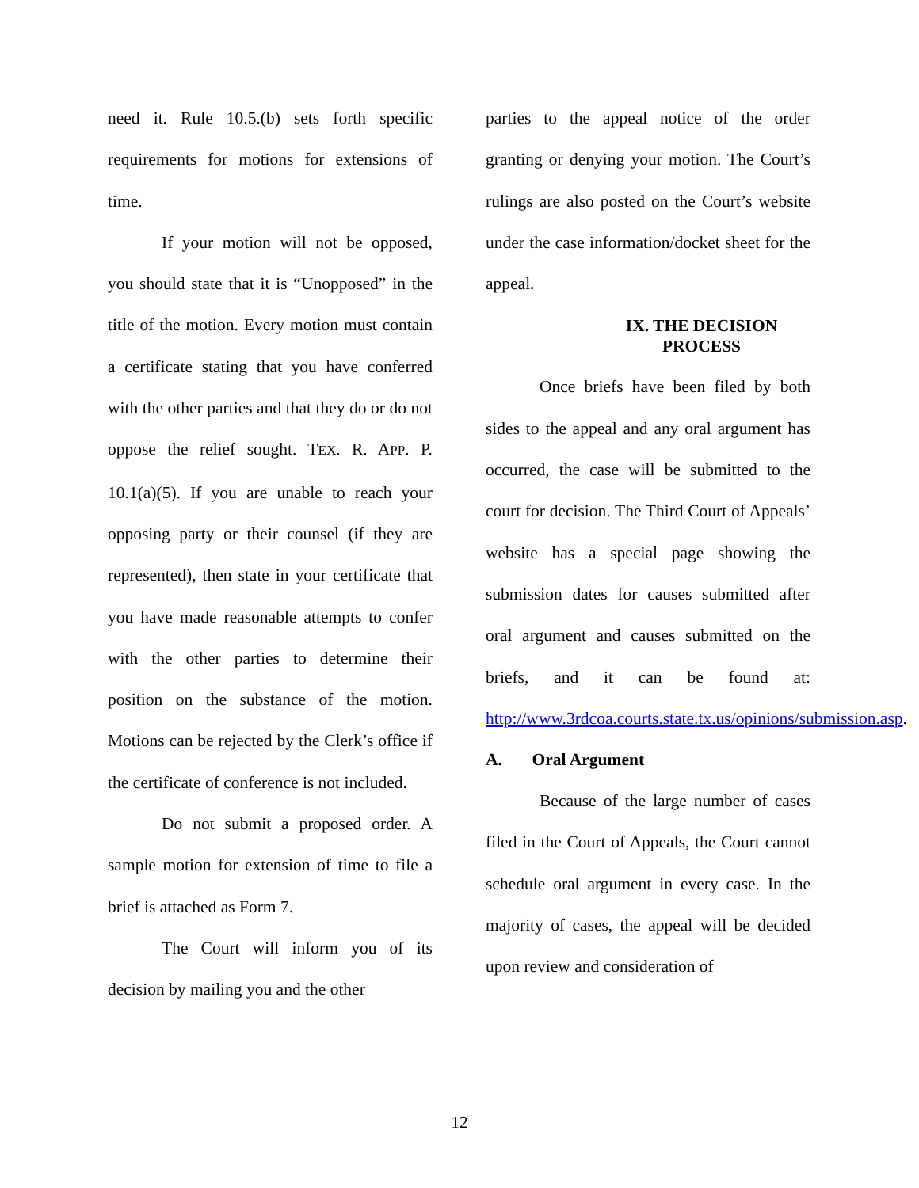need it. Rule 10.5.(b) sets forth specific requirements for motions for extensions of time.
If your motion will not be opposed, you should state that it is “Unopposed” in the title of the motion. Every motion must contain a certificate stating that you have conferred with the other parties and that they do or do not oppose the relief sought. TEX. R. APP. P. 10.1(a)(5). If you are unable to reach your opposing party or their counsel (if they are represented), then state in your certificate that you have made reasonable attempts to confer with the other parties to determine their position on the substance of the motion. Motions can be rejected by the Clerk’s office if the certificate of conference is not included.
Do not submit a proposed order. A sample motion for extension of time to file a brief is attached as Form 7.
The Court will inform you of its decision by mailing you and the other
parties to the appeal notice of the order granting or denying your motion. The Court’s rulings are also posted on the Court’s website under the case information/docket sheet for the appeal.
IX. THE DECISION
PROCESS
Once briefs have been filed by both sides to the appeal and any oral argument has occurred, the case will be submitted to the court for decision. The Third Court of Appeals’ website has a special page showing the submission dates for causes submitted after oral argument and causes submitted on the briefs, and it can be found at: http://www.3rdcoa.courts.state.tx.us/opinions/submission.asp.
A. Oral Argument
Because of the large number of cases filed in the Court of Appeals, the Court cannot schedule oral argument in every case. In the majority of cases, the appeal will be decided upon review and consideration of
12